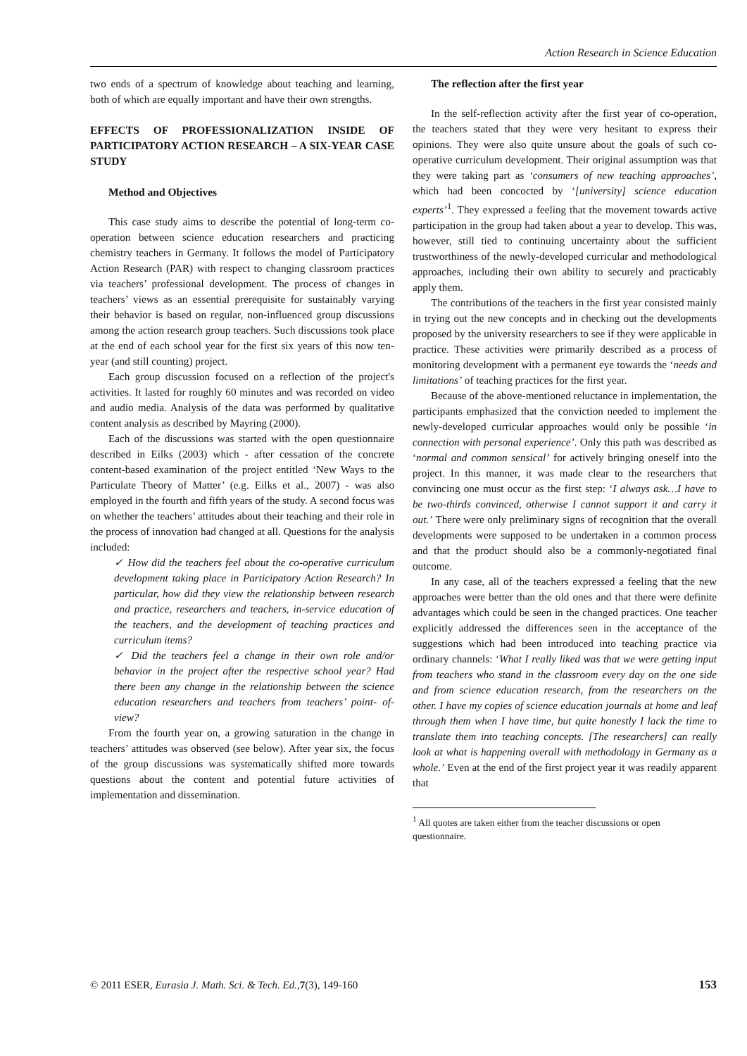Action Research in Science Education
two ends of a spectrum of knowledge about teaching and learning, both of which are equally important and have their own strengths.
EFFECTS OF PROFESSIONALIZATION INSIDE OF PARTICIPATORY ACTION RESEARCH – A SIX-YEAR CASE STUDY
Method and Objectives
This case study aims to describe the potential of long-term co-operation between science education researchers and practicing chemistry teachers in Germany. It follows the model of Participatory Action Research (PAR) with respect to changing classroom practices via teachers’ professional development. The process of changes in teachers’ views as an essential prerequisite for sustainably varying their behavior is based on regular, non-influenced group discussions among the action research group teachers. Such discussions took place at the end of each school year for the first six years of this now ten-year (and still counting) project.
Each group discussion focused on a reflection of the project's activities. It lasted for roughly 60 minutes and was recorded on video and audio media. Analysis of the data was performed by qualitative content analysis as described by Mayring (2000).
Each of the discussions was started with the open questionnaire described in Eilks (2003) which - after cessation of the concrete content-based examination of the project entitled ‘New Ways to the Particulate Theory of Matter’ (e.g. Eilks et al., 2007) - was also employed in the fourth and fifth years of the study. A second focus was on whether the teachers’ attitudes about their teaching and their role in the process of innovation had changed at all. Questions for the analysis included:
✓ How did the teachers feel about the co-operative curriculum development taking place in Participatory Action Research? In particular, how did they view the relationship between research and practice, researchers and teachers, in-service education of the teachers, and the development of teaching practices and curriculum items?
✓ Did the teachers feel a change in their own role and/or behavior in the project after the respective school year? Had there been any change in the relationship between the science education researchers and teachers from teachers’ point- of- view?
From the fourth year on, a growing saturation in the change in teachers’ attitudes was observed (see below). After year six, the focus of the group discussions was systematically shifted more towards questions about the content and potential future activities of implementation and dissemination.
The reflection after the first year
In the self-reflection activity after the first year of co-operation, the teachers stated that they were very hesitant to express their opinions. They were also quite unsure about the goals of such co-operative curriculum development. Their original assumption was that they were taking part as ‘consumers of new teaching approaches’, which had been concocted by ‘[university] science education experts’<sup>1</sup>. They expressed a feeling that the movement towards active participation in the group had taken about a year to develop. This was, however, still tied to continuing uncertainty about the sufficient trustworthiness of the newly-developed curricular and methodological approaches, including their own ability to securely and practicably apply them.
The contributions of the teachers in the first year consisted mainly in trying out the new concepts and in checking out the developments proposed by the university researchers to see if they were applicable in practice. These activities were primarily described as a process of monitoring development with a permanent eye towards the ‘needs and limitations’ of teaching practices for the first year.
Because of the above-mentioned reluctance in implementation, the participants emphasized that the conviction needed to implement the newly-developed curricular approaches would only be possible ‘in connection with personal experience’. Only this path was described as ‘normal and common sensical’ for actively bringing oneself into the project. In this manner, it was made clear to the researchers that convincing one must occur as the first step: ‘I always ask…I have to be two-thirds convinced, otherwise I cannot support it and carry it out.’ There were only preliminary signs of recognition that the overall developments were supposed to be undertaken in a common process and that the product should also be a commonly-negotiated final outcome.
In any case, all of the teachers expressed a feeling that the new approaches were better than the old ones and that there were definite advantages which could be seen in the changed practices. One teacher explicitly addressed the differences seen in the acceptance of the suggestions which had been introduced into teaching practice via ordinary channels: ‘What I really liked was that we were getting input from teachers who stand in the classroom every day on the one side and from science education research, from the researchers on the other. I have my copies of science education journals at home and leaf through them when I have time, but quite honestly I lack the time to translate them into teaching concepts. [The researchers] can really look at what is happening overall with methodology in Germany as a whole.’ Even at the end of the first project year it was readily apparent that
<sup>1</sup> All quotes are taken either from the teacher discussions or open questionnaire.
© 2011 ESER, Eurasia J. Math. Sci. & Tech. Ed.,7(3), 149-160 153